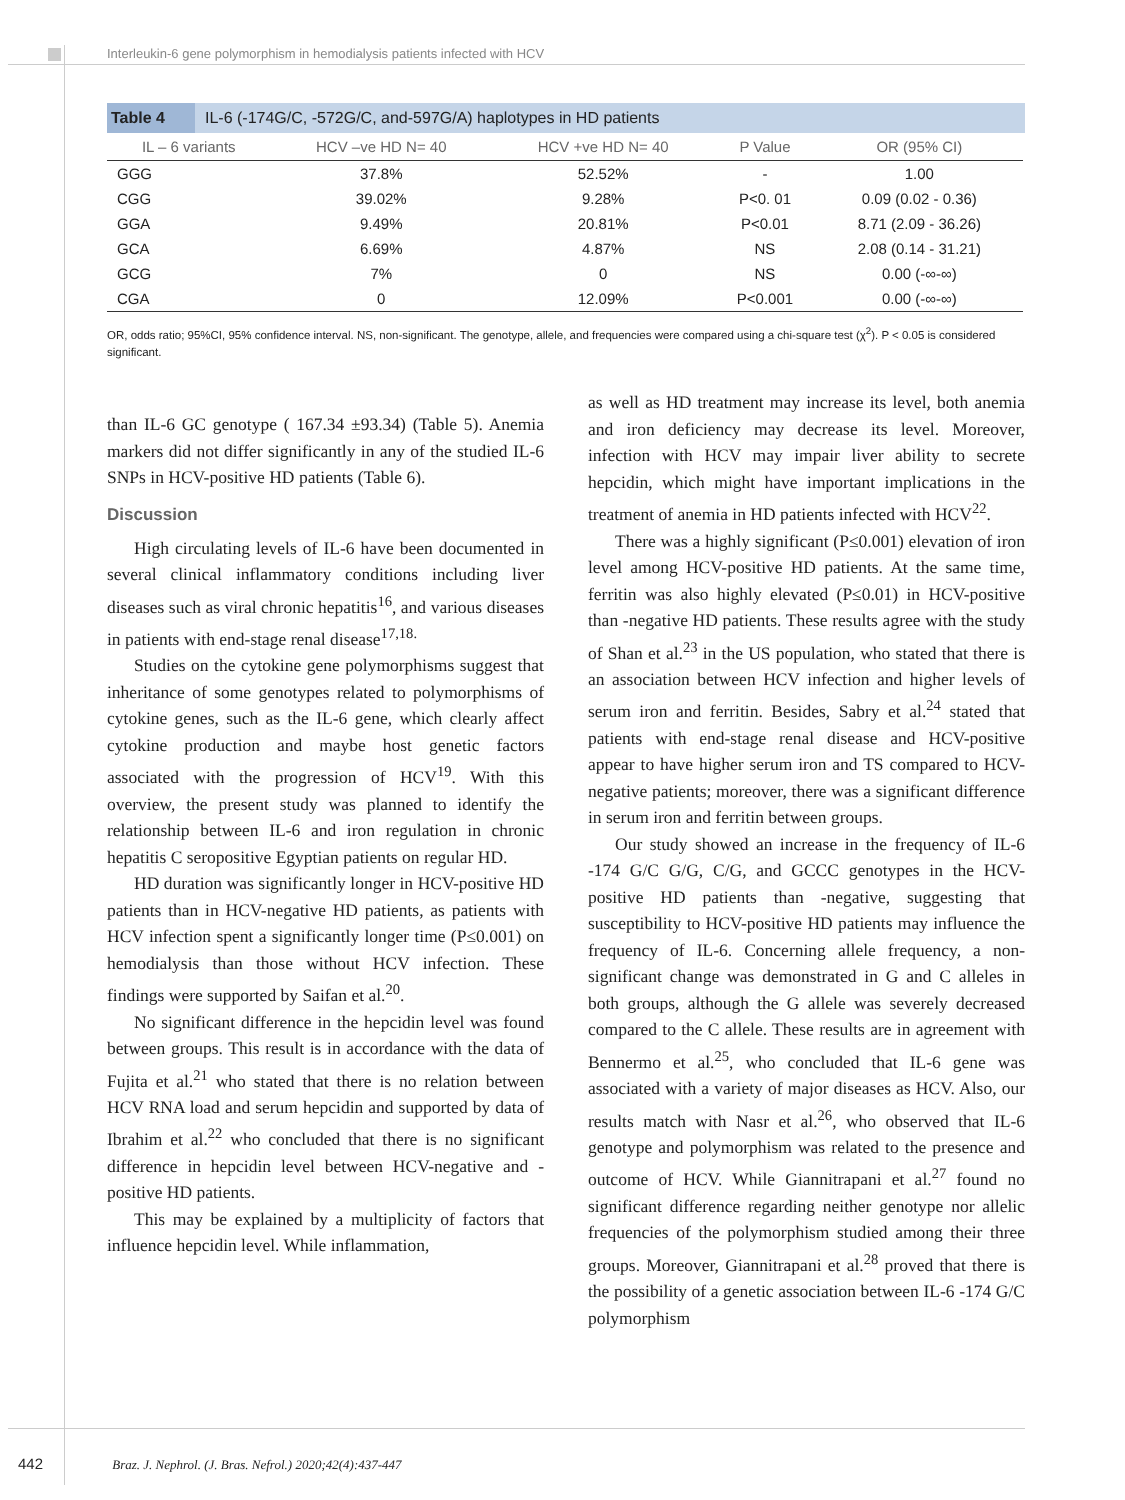Interleukin-6 gene polymorphism in hemodialysis patients infected with HCV
Table 4 IL-6 (-174G/C, -572G/C, and-597G/A) haplotypes in HD patients
| IL – 6 variants | HCV –ve HD N= 40 | HCV +ve HD N= 40 | P Value | OR (95% CI) |
| --- | --- | --- | --- | --- |
| GGG | 37.8% | 52.52% | - | 1.00 |
| CGG | 39.02% | 9.28% | P<0. 01 | 0.09 (0.02 - 0.36) |
| GGA | 9.49% | 20.81% | P<0.01 | 8.71 (2.09 - 36.26) |
| GCA | 6.69% | 4.87% | NS | 2.08 (0.14 - 31.21) |
| GCG | 7% | 0 | NS | 0.00 (-∞-∞) |
| CGA | 0 | 12.09% | P<0.001 | 0.00 (-∞-∞) |
OR, odds ratio; 95%CI, 95% confidence interval. NS, non-significant. The genotype, allele, and frequencies were compared using a chi-square test (χ<sup>2</sup>). P < 0.05 is considered significant.
than IL-6 GC genotype ( 167.34 ±93.34) (Table 5). Anemia markers did not differ significantly in any of the studied IL-6 SNPs in HCV-positive HD patients (Table 6).
Discussion
High circulating levels of IL-6 have been documented in several clinical inflammatory conditions including liver diseases such as viral chronic hepatitis<sup>16</sup>, and various diseases in patients with end-stage renal disease<sup>17,18.</sup>
Studies on the cytokine gene polymorphisms suggest that inheritance of some genotypes related to polymorphisms of cytokine genes, such as the IL-6 gene, which clearly affect cytokine production and maybe host genetic factors associated with the progression of HCV<sup>19</sup>. With this overview, the present study was planned to identify the relationship between IL-6 and iron regulation in chronic hepatitis C seropositive Egyptian patients on regular HD.
HD duration was significantly longer in HCV-positive HD patients than in HCV-negative HD patients, as patients with HCV infection spent a significantly longer time (P≤0.001) on hemodialysis than those without HCV infection. These findings were supported by Saifan et al.<sup>20</sup>.
No significant difference in the hepcidin level was found between groups. This result is in accordance with the data of Fujita et al.<sup>21</sup> who stated that there is no relation between HCV RNA load and serum hepcidin and supported by data of Ibrahim et al.<sup>22</sup> who concluded that there is no significant difference in hepcidin level between HCV-negative and -positive HD patients.
This may be explained by a multiplicity of factors that influence hepcidin level. While inflammation,
as well as HD treatment may increase its level, both anemia and iron deficiency may decrease its level. Moreover, infection with HCV may impair liver ability to secrete hepcidin, which might have important implications in the treatment of anemia in HD patients infected with HCV<sup>22</sup>.
There was a highly significant (P≤0.001) elevation of iron level among HCV-positive HD patients. At the same time, ferritin was also highly elevated (P≤0.01) in HCV-positive than -negative HD patients. These results agree with the study of Shan et al.<sup>23</sup> in the US population, who stated that there is an association between HCV infection and higher levels of serum iron and ferritin. Besides, Sabry et al.<sup>24</sup> stated that patients with end-stage renal disease and HCV-positive appear to have higher serum iron and TS compared to HCV-negative patients; moreover, there was a significant difference in serum iron and ferritin between groups.
Our study showed an increase in the frequency of IL-6 -174 G/C G/G, C/G, and GCCC genotypes in the HCV-positive HD patients than -negative, suggesting that susceptibility to HCV-positive HD patients may influence the frequency of IL-6. Concerning allele frequency, a non-significant change was demonstrated in G and C alleles in both groups, although the G allele was severely decreased compared to the C allele. These results are in agreement with Bennermo et al.<sup>25</sup>, who concluded that IL-6 gene was associated with a variety of major diseases as HCV. Also, our results match with Nasr et al.<sup>26</sup>, who observed that IL-6 genotype and polymorphism was related to the presence and outcome of HCV. While Giannitrapani et al.<sup>27</sup> found no significant difference regarding neither genotype nor allelic frequencies of the polymorphism studied among their three groups. Moreover, Giannitrapani et al.<sup>28</sup> proved that there is the possibility of a genetic association between IL-6 -174 G/C polymorphism
442 Braz. J. Nephrol. (J. Bras. Nefrol.) 2020;42(4):437-447